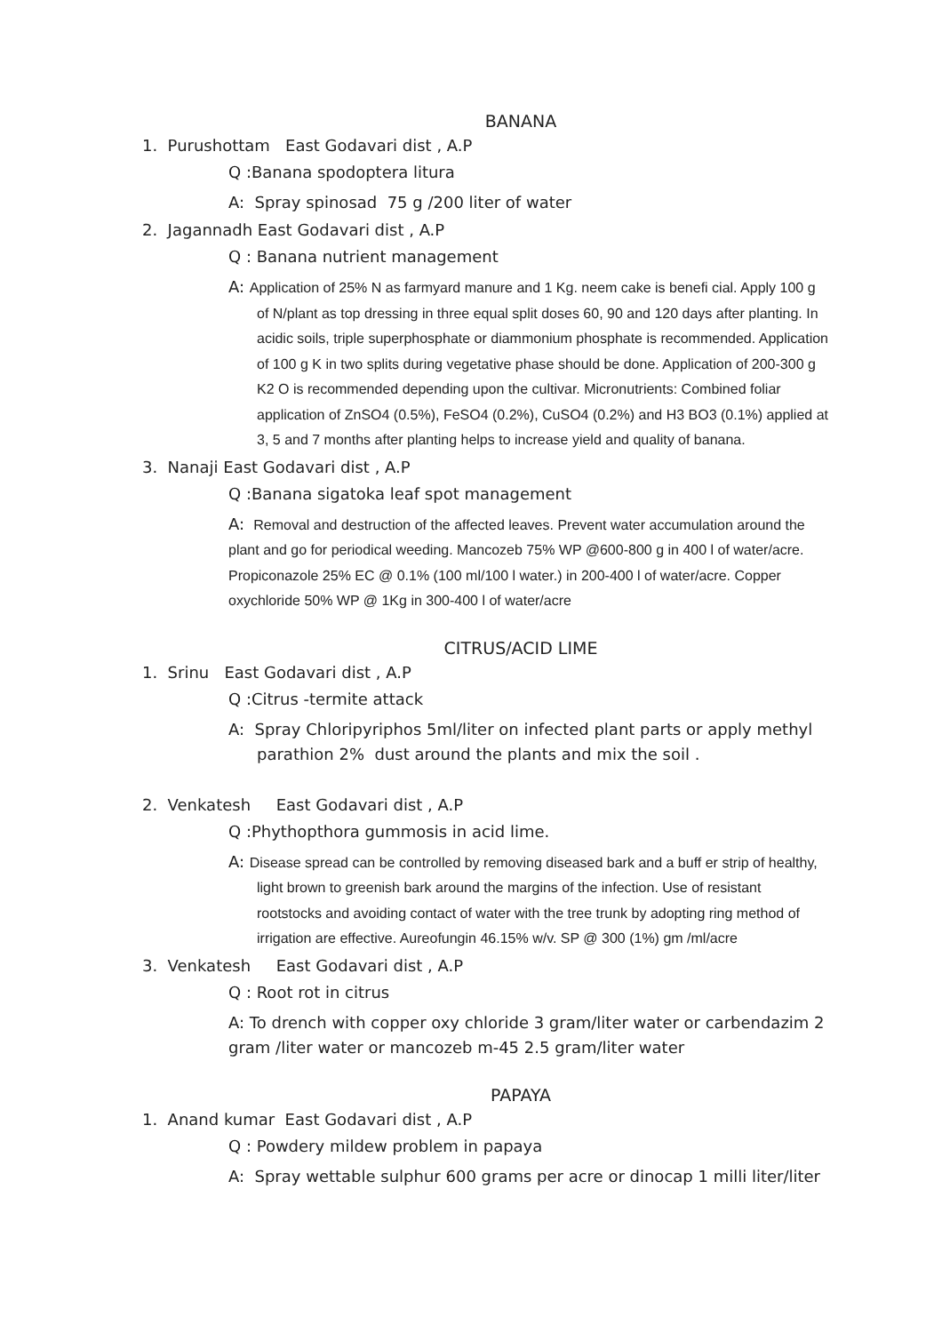BANANA
1. Purushottam East Godavari dist , A.P
Q :Banana spodoptera litura
A: Spray spinosad 75 g /200 liter of water
2. Jagannadh East Godavari dist , A.P
Q : Banana nutrient management
A: Application of 25% N as farmyard manure and 1 Kg. neem cake is benefi cial. Apply 100 g of N/plant as top dressing in three equal split doses 60, 90 and 120 days after planting. In acidic soils, triple superphosphate or diammonium phosphate is recommended. Application of 100 g K in two splits during vegetative phase should be done. Application of 200-300 g K2 O is recommended depending upon the cultivar. Micronutrients: Combined foliar application of ZnSO4 (0.5%), FeSO4 (0.2%), CuSO4 (0.2%) and H3 BO3 (0.1%) applied at 3, 5 and 7 months after planting helps to increase yield and quality of banana.
3. Nanaji East Godavari dist , A.P
Q :Banana sigatoka leaf spot management
A: Removal and destruction of the affected leaves. Prevent water accumulation around the plant and go for periodical weeding. Mancozeb 75% WP @600-800 g in 400 l of water/acre. Propiconazole 25% EC @ 0.1% (100 ml/100 l water.) in 200-400 l of water/acre. Copper oxychloride 50% WP @ 1Kg in 300-400 l of water/acre
CITRUS/ACID LIME
1. Srinu East Godavari dist , A.P
Q :Citrus -termite attack
A: Spray Chloripyriphos 5ml/liter on infected plant parts or apply methyl parathion 2% dust around the plants and mix the soil .
2. Venkatesh East Godavari dist , A.P
Q :Phythopthora gummosis in acid lime.
A: Disease spread can be controlled by removing diseased bark and a buff er strip of healthy, light brown to greenish bark around the margins of the infection. Use of resistant rootstocks and avoiding contact of water with the tree trunk by adopting ring method of irrigation are effective. Aureofungin 46.15% w/v. SP @ 300 (1%) gm /ml/acre
3. Venkatesh East Godavari dist , A.P
Q : Root rot in citrus
A: To drench with copper oxy chloride 3 gram/liter water or carbendazim 2 gram /liter water or mancozeb m-45 2.5 gram/liter water
PAPAYA
1. Anand kumar East Godavari dist , A.P
Q : Powdery mildew problem in papaya
A: Spray wettable sulphur 600 grams per acre or dinocap 1 milli liter/liter